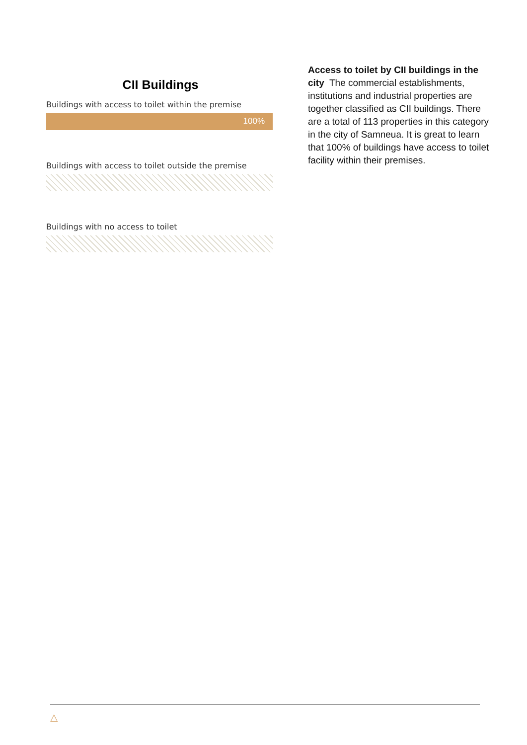CII Buildings
Buildings with access to toilet within the premise
100%
Buildings with access to toilet outside the premise
Buildings with no access to toilet
Access to toilet by CII buildings in the city The commercial establishments, institutions and industrial properties are together classified as CII buildings. There are a total of 113 properties in this category in the city of Samneua. It is great to learn that 100% of buildings have access to toilet facility within their premises.
△